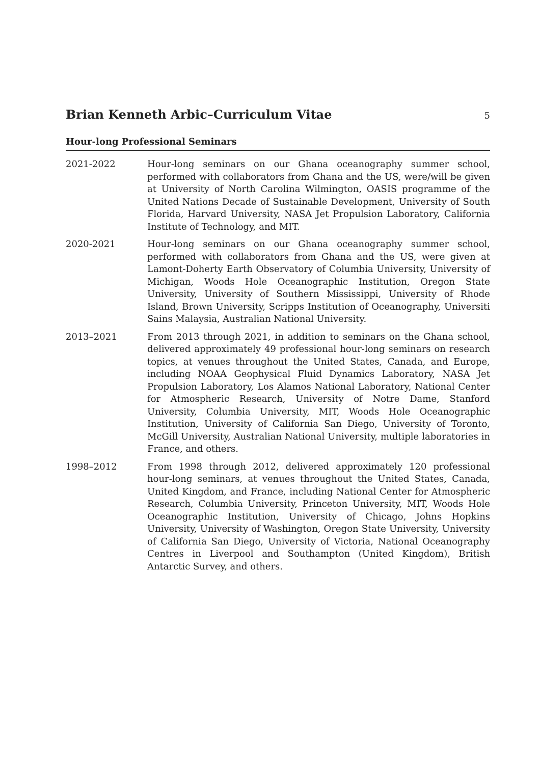Brian Kenneth Arbic–Curriculum Vitae
5
Hour-long Professional Seminars
2021-2022 Hour-long seminars on our Ghana oceanography summer school, performed with collaborators from Ghana and the US, were/will be given at University of North Carolina Wilmington, OASIS programme of the United Nations Decade of Sustainable Development, University of South Florida, Harvard University, NASA Jet Propulsion Laboratory, California Institute of Technology, and MIT.
2020-2021 Hour-long seminars on our Ghana oceanography summer school, performed with collaborators from Ghana and the US, were given at Lamont-Doherty Earth Observatory of Columbia University, University of Michigan, Woods Hole Oceanographic Institution, Oregon State University, University of Southern Mississippi, University of Rhode Island, Brown University, Scripps Institution of Oceanography, Universiti Sains Malaysia, Australian National University.
2013–2021 From 2013 through 2021, in addition to seminars on the Ghana school, delivered approximately 49 professional hour-long seminars on research topics, at venues throughout the United States, Canada, and Europe, including NOAA Geophysical Fluid Dynamics Laboratory, NASA Jet Propulsion Laboratory, Los Alamos National Laboratory, National Center for Atmospheric Research, University of Notre Dame, Stanford University, Columbia University, MIT, Woods Hole Oceanographic Institution, University of California San Diego, University of Toronto, McGill University, Australian National University, multiple laboratories in France, and others.
1998–2012 From 1998 through 2012, delivered approximately 120 professional hour-long seminars, at venues throughout the United States, Canada, United Kingdom, and France, including National Center for Atmospheric Research, Columbia University, Princeton University, MIT, Woods Hole Oceanographic Institution, University of Chicago, Johns Hopkins University, University of Washington, Oregon State University, University of California San Diego, University of Victoria, National Oceanography Centres in Liverpool and Southampton (United Kingdom), British Antarctic Survey, and others.